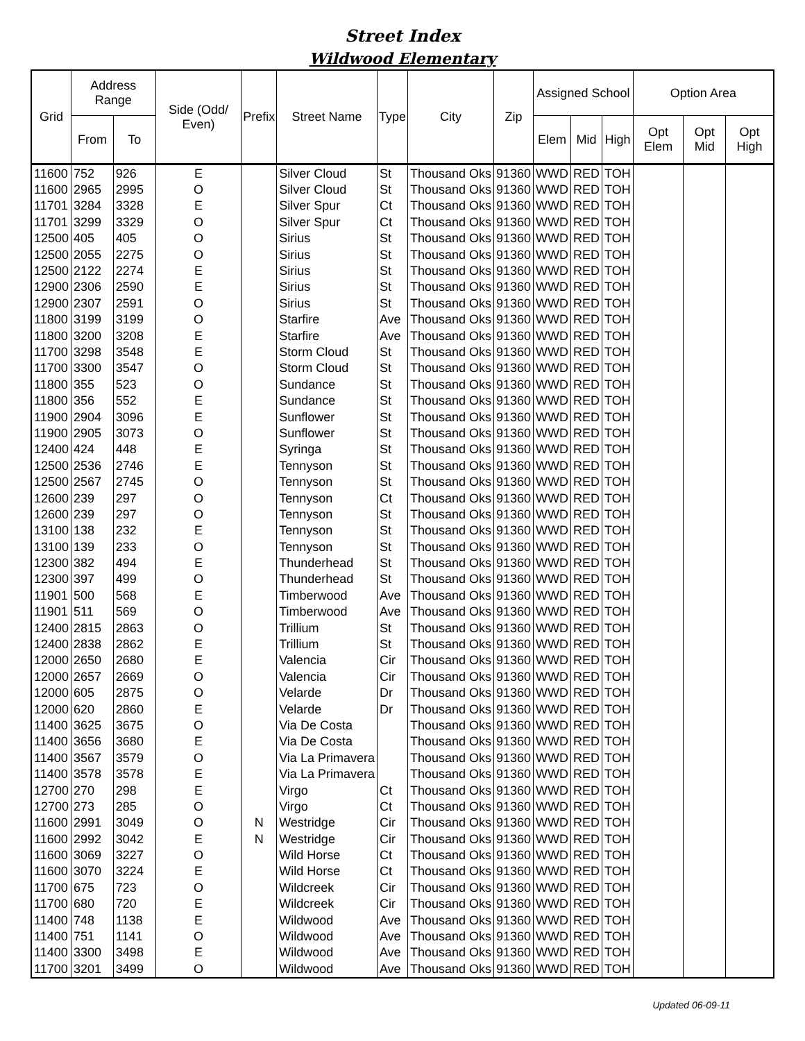Street Index
Wildwood Elementary
| Grid | Address Range | | Side (Odd/ Even) | Prefix | Street Name | Type | City | Zip | Assigned School | | | Option Area | | |
| --- | --- | --- | --- | --- | --- | --- | --- | --- | --- | --- | --- | --- | --- | --- |
| | From | To | | | | | | | Elem | Mid | High | Opt Elem | Opt Mid | Opt High |
| 11600 | 752 | 926 | E | | Silver Cloud | St | Thousand Oks | 91360 | WWD | RED | TOH | | | |
| 11600 | 2965 | 2995 | O | | Silver Cloud | St | Thousand Oks | 91360 | WWD | RED | TOH | | | |
| 11701 | 3284 | 3328 | E | | Silver Spur | Ct | Thousand Oks | 91360 | WWD | RED | TOH | | | |
| 11701 | 3299 | 3329 | O | | Silver Spur | Ct | Thousand Oks | 91360 | WWD | RED | TOH | | | |
| 12500 | 405 | 405 | O | | Sirius | St | Thousand Oks | 91360 | WWD | RED | TOH | | | |
| 12500 | 2055 | 2275 | O | | Sirius | St | Thousand Oks | 91360 | WWD | RED | TOH | | | |
| 12500 | 2122 | 2274 | E | | Sirius | St | Thousand Oks | 91360 | WWD | RED | TOH | | | |
| 12900 | 2306 | 2590 | E | | Sirius | St | Thousand Oks | 91360 | WWD | RED | TOH | | | |
| 12900 | 2307 | 2591 | O | | Sirius | St | Thousand Oks | 91360 | WWD | RED | TOH | | | |
| 11800 | 3199 | 3199 | O | | Starfire | Ave | Thousand Oks | 91360 | WWD | RED | TOH | | | |
| 11800 | 3200 | 3208 | E | | Starfire | Ave | Thousand Oks | 91360 | WWD | RED | TOH | | | |
| 11700 | 3298 | 3548 | E | | Storm Cloud | St | Thousand Oks | 91360 | WWD | RED | TOH | | | |
| 11700 | 3300 | 3547 | O | | Storm Cloud | St | Thousand Oks | 91360 | WWD | RED | TOH | | | |
| 11800 | 355 | 523 | O | | Sundance | St | Thousand Oks | 91360 | WWD | RED | TOH | | | |
| 11800 | 356 | 552 | E | | Sundance | St | Thousand Oks | 91360 | WWD | RED | TOH | | | |
| 11900 | 2904 | 3096 | E | | Sunflower | St | Thousand Oks | 91360 | WWD | RED | TOH | | | |
| 11900 | 2905 | 3073 | O | | Sunflower | St | Thousand Oks | 91360 | WWD | RED | TOH | | | |
| 12400 | 424 | 448 | E | | Syringa | St | Thousand Oks | 91360 | WWD | RED | TOH | | | |
| 12500 | 2536 | 2746 | E | | Tennyson | St | Thousand Oks | 91360 | WWD | RED | TOH | | | |
| 12500 | 2567 | 2745 | O | | Tennyson | St | Thousand Oks | 91360 | WWD | RED | TOH | | | |
| 12600 | 239 | 297 | O | | Tennyson | Ct | Thousand Oks | 91360 | WWD | RED | TOH | | | |
| 12600 | 239 | 297 | O | | Tennyson | St | Thousand Oks | 91360 | WWD | RED | TOH | | | |
| 13100 | 138 | 232 | E | | Tennyson | St | Thousand Oks | 91360 | WWD | RED | TOH | | | |
| 13100 | 139 | 233 | O | | Tennyson | St | Thousand Oks | 91360 | WWD | RED | TOH | | | |
| 12300 | 382 | 494 | E | | Thunderhead | St | Thousand Oks | 91360 | WWD | RED | TOH | | | |
| 12300 | 397 | 499 | O | | Thunderhead | St | Thousand Oks | 91360 | WWD | RED | TOH | | | |
| 11901 | 500 | 568 | E | | Timberwood | Ave | Thousand Oks | 91360 | WWD | RED | TOH | | | |
| 11901 | 511 | 569 | O | | Timberwood | Ave | Thousand Oks | 91360 | WWD | RED | TOH | | | |
| 12400 | 2815 | 2863 | O | | Trillium | St | Thousand Oks | 91360 | WWD | RED | TOH | | | |
| 12400 | 2838 | 2862 | E | | Trillium | St | Thousand Oks | 91360 | WWD | RED | TOH | | | |
| 12000 | 2650 | 2680 | E | | Valencia | Cir | Thousand Oks | 91360 | WWD | RED | TOH | | | |
| 12000 | 2657 | 2669 | O | | Valencia | Cir | Thousand Oks | 91360 | WWD | RED | TOH | | | |
| 12000 | 605 | 2875 | O | | Velarde | Dr | Thousand Oks | 91360 | WWD | RED | TOH | | | |
| 12000 | 620 | 2860 | E | | Velarde | Dr | Thousand Oks | 91360 | WWD | RED | TOH | | | |
| 11400 | 3625 | 3675 | O | | Via De Costa | | Thousand Oks | 91360 | WWD | RED | TOH | | | |
| 11400 | 3656 | 3680 | E | | Via De Costa | | Thousand Oks | 91360 | WWD | RED | TOH | | | |
| 11400 | 3567 | 3579 | O | | Via La Primavera | | Thousand Oks | 91360 | WWD | RED | TOH | | | |
| 11400 | 3578 | 3578 | E | | Via La Primavera | | Thousand Oks | 91360 | WWD | RED | TOH | | | |
| 12700 | 270 | 298 | E | | Virgo | Ct | Thousand Oks | 91360 | WWD | RED | TOH | | | |
| 12700 | 273 | 285 | O | | Virgo | Ct | Thousand Oks | 91360 | WWD | RED | TOH | | | |
| 11600 | 2991 | 3049 | O | N | Westridge | Cir | Thousand Oks | 91360 | WWD | RED | TOH | | | |
| 11600 | 2992 | 3042 | E | N | Westridge | Cir | Thousand Oks | 91360 | WWD | RED | TOH | | | |
| 11600 | 3069 | 3227 | O | | Wild Horse | Ct | Thousand Oks | 91360 | WWD | RED | TOH | | | |
| 11600 | 3070 | 3224 | E | | Wild Horse | Ct | Thousand Oks | 91360 | WWD | RED | TOH | | | |
| 11700 | 675 | 723 | O | | Wildcreek | Cir | Thousand Oks | 91360 | WWD | RED | TOH | | | |
| 11700 | 680 | 720 | E | | Wildcreek | Cir | Thousand Oks | 91360 | WWD | RED | TOH | | | |
| 11400 | 748 | 1138 | E | | Wildwood | Ave | Thousand Oks | 91360 | WWD | RED | TOH | | | |
| 11400 | 751 | 1141 | O | | Wildwood | Ave | Thousand Oks | 91360 | WWD | RED | TOH | | | |
| 11400 | 3300 | 3498 | E | | Wildwood | Ave | Thousand Oks | 91360 | WWD | RED | TOH | | | |
| 11700 | 3201 | 3499 | O | | Wildwood | Ave | Thousand Oks | 91360 | WWD | RED | TOH | | | |
Updated 06-09-11